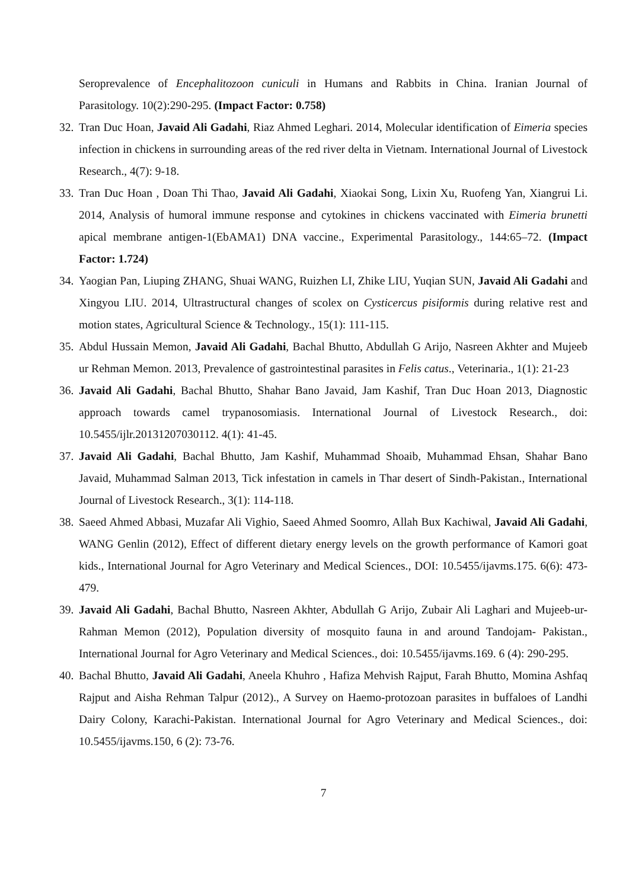Seroprevalence of Encephalitozoon cuniculi in Humans and Rabbits in China. Iranian Journal of Parasitology. 10(2):290-295. (Impact Factor: 0.758)
32.
Tran Duc Hoan, Javaid Ali Gadahi, Riaz Ahmed Leghari. 2014, Molecular identification of Eimeria species infection in chickens in surrounding areas of the red river delta in Vietnam. International Journal of Livestock Research., 4(7): 9-18.
33.
Tran Duc Hoan , Doan Thi Thao, Javaid Ali Gadahi, Xiaokai Song, Lixin Xu, Ruofeng Yan, Xiangrui Li. 2014, Analysis of humoral immune response and cytokines in chickens vaccinated with Eimeria brunetti apical membrane antigen-1(EbAMA1) DNA vaccine., Experimental Parasitology., 144:65–72. (Impact Factor: 1.724)
34.
Yaogian Pan, Liuping ZHANG, Shuai WANG, Ruizhen LI, Zhike LIU, Yuqian SUN, Javaid Ali Gadahi and Xingyou LIU. 2014, Ultrastructural changes of scolex on Cysticercus pisiformis during relative rest and motion states, Agricultural Science & Technology., 15(1): 111-115.
35.
Abdul Hussain Memon, Javaid Ali Gadahi, Bachal Bhutto, Abdullah G Arijo, Nasreen Akhter and Mujeeb ur Rehman Memon. 2013, Prevalence of gastrointestinal parasites in Felis catus., Veterinaria., 1(1): 21-23
36.
Javaid Ali Gadahi, Bachal Bhutto, Shahar Bano Javaid, Jam Kashif, Tran Duc Hoan 2013, Diagnostic approach towards camel trypanosomiasis. International Journal of Livestock Research., doi: 10.5455/ijlr.20131207030112. 4(1): 41-45.
37.
Javaid Ali Gadahi, Bachal Bhutto, Jam Kashif, Muhammad Shoaib, Muhammad Ehsan, Shahar Bano Javaid, Muhammad Salman 2013, Tick infestation in camels in Thar desert of Sindh-Pakistan., International Journal of Livestock Research., 3(1): 114-118.
38.
Saeed Ahmed Abbasi, Muzafar Ali Vighio, Saeed Ahmed Soomro, Allah Bux Kachiwal, Javaid Ali Gadahi, WANG Genlin (2012), Effect of different dietary energy levels on the growth performance of Kamori goat kids., International Journal for Agro Veterinary and Medical Sciences., DOI: 10.5455/ijavms.175. 6(6): 473-479.
39.
Javaid Ali Gadahi, Bachal Bhutto, Nasreen Akhter, Abdullah G Arijo, Zubair Ali Laghari and Mujeeb-ur-Rahman Memon (2012), Population diversity of mosquito fauna in and around Tandojam- Pakistan., International Journal for Agro Veterinary and Medical Sciences., doi: 10.5455/ijavms.169. 6 (4): 290-295.
40.
Bachal Bhutto, Javaid Ali Gadahi, Aneela Khuhro , Hafiza Mehvish Rajput, Farah Bhutto, Momina Ashfaq Rajput and Aisha Rehman Talpur (2012)., A Survey on Haemo-protozoan parasites in buffaloes of Landhi Dairy Colony, Karachi-Pakistan. International Journal for Agro Veterinary and Medical Sciences., doi: 10.5455/ijavms.150, 6 (2): 73-76.
7